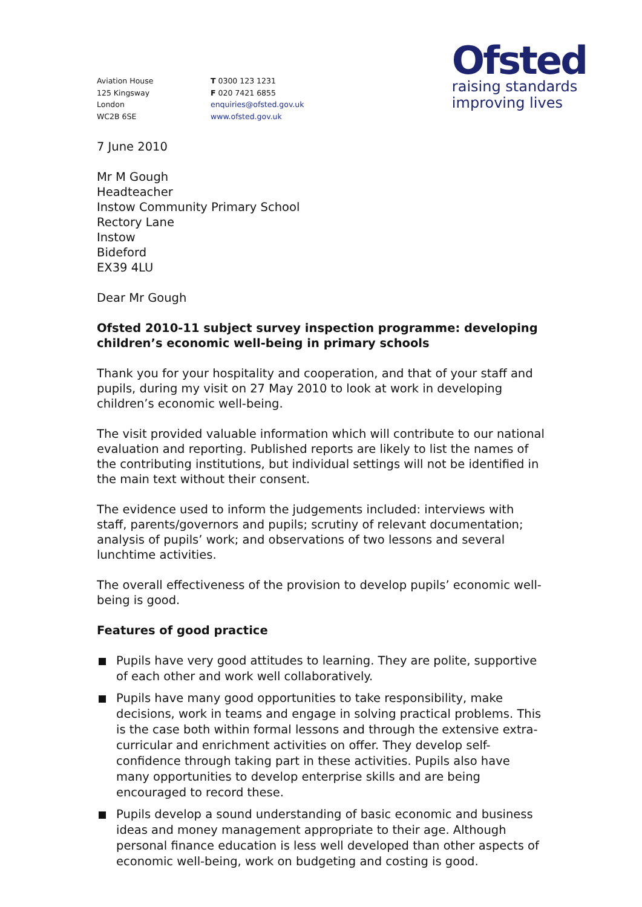Aviation House
125 Kingsway
London
WC2B 6SE
T 0300 123 1231
F 020 7421 6855
enquiries@ofsted.gov.uk
www.ofsted.gov.uk
Ofsted
raising standards
improving lives
7 June 2010
Mr M Gough
Headteacher
Instow Community Primary School
Rectory Lane
Instow
Bideford
EX39 4LU
Dear Mr Gough
Ofsted 2010-11 subject survey inspection programme: developing children’s economic well-being in primary schools
Thank you for your hospitality and cooperation, and that of your staff and pupils, during my visit on 27 May 2010 to look at work in developing children’s economic well-being.
The visit provided valuable information which will contribute to our national evaluation and reporting. Published reports are likely to list the names of the contributing institutions, but individual settings will not be identified in the main text without their consent.
The evidence used to inform the judgements included: interviews with staff, parents/governors and pupils; scrutiny of relevant documentation; analysis of pupils’ work; and observations of two lessons and several lunchtime activities.
The overall effectiveness of the provision to develop pupils’ economic well-being is good.
Features of good practice
Pupils have very good attitudes to learning. They are polite, supportive of each other and work well collaboratively.
Pupils have many good opportunities to take responsibility, make decisions, work in teams and engage in solving practical problems. This is the case both within formal lessons and through the extensive extra-curricular and enrichment activities on offer. They develop self-confidence through taking part in these activities. Pupils also have many opportunities to develop enterprise skills and are being encouraged to record these.
Pupils develop a sound understanding of basic economic and business ideas and money management appropriate to their age. Although personal finance education is less well developed than other aspects of economic well-being, work on budgeting and costing is good.